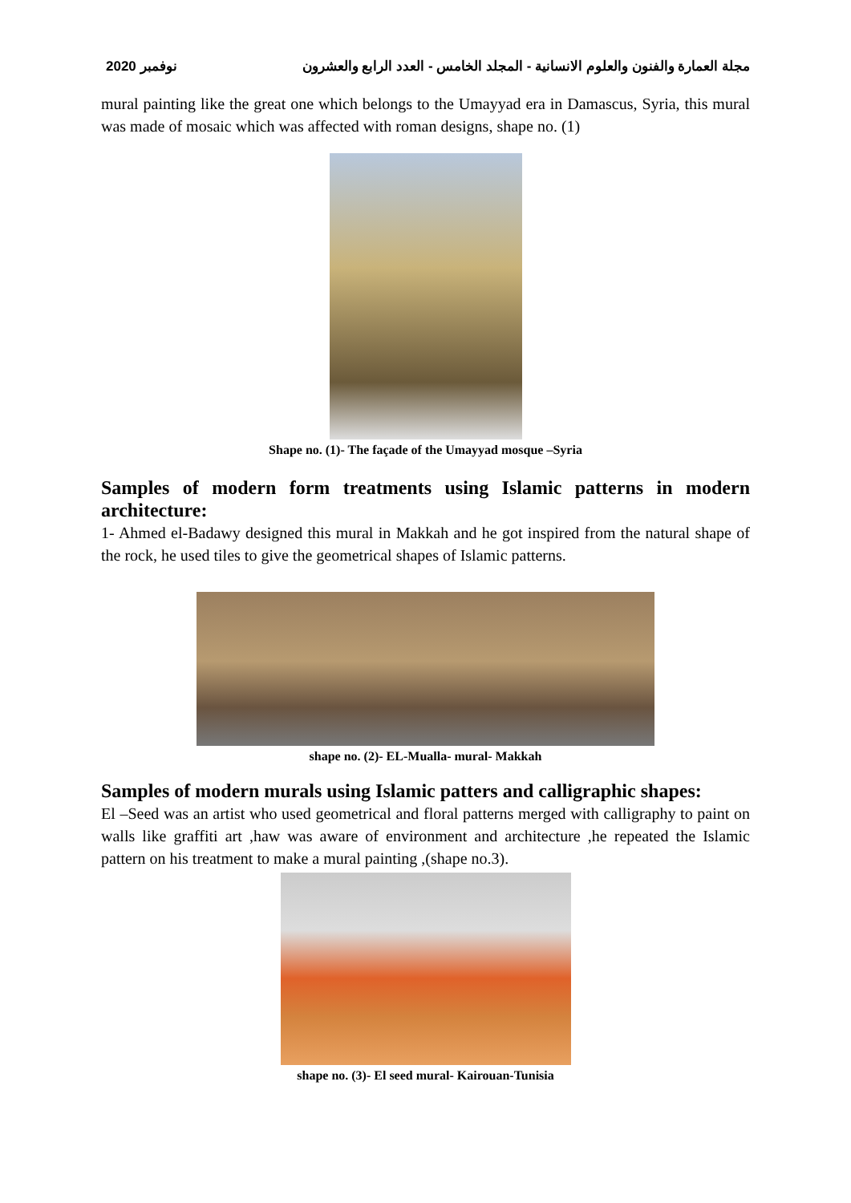نوفمبر 2020 مجلة العمارة والفنون والعلوم الانسانية - المجلد الخامس - العدد الرابع والعشرون
mural painting like the great one which belongs to the Umayyad era in Damascus, Syria, this mural was made of mosaic which was affected with roman designs, shape no. (1)
Shape no. (1)- The façade of the Umayyad mosque –Syria
Samples of modern form treatments using Islamic patterns in modern architecture:
1- Ahmed el-Badawy designed this mural in Makkah and he got inspired from the natural shape of the rock, he used tiles to give the geometrical shapes of Islamic patterns.
shape no. (2)- EL-Mualla- mural- Makkah
Samples of modern murals using Islamic patters and calligraphic shapes:
El –Seed was an artist who used geometrical and floral patterns merged with calligraphy to paint on walls like graffiti art ,haw was aware of environment and architecture ,he repeated the Islamic pattern on his treatment to make a mural painting ,(shape no.3).
shape no. (3)- El seed mural- Kairouan-Tunisia